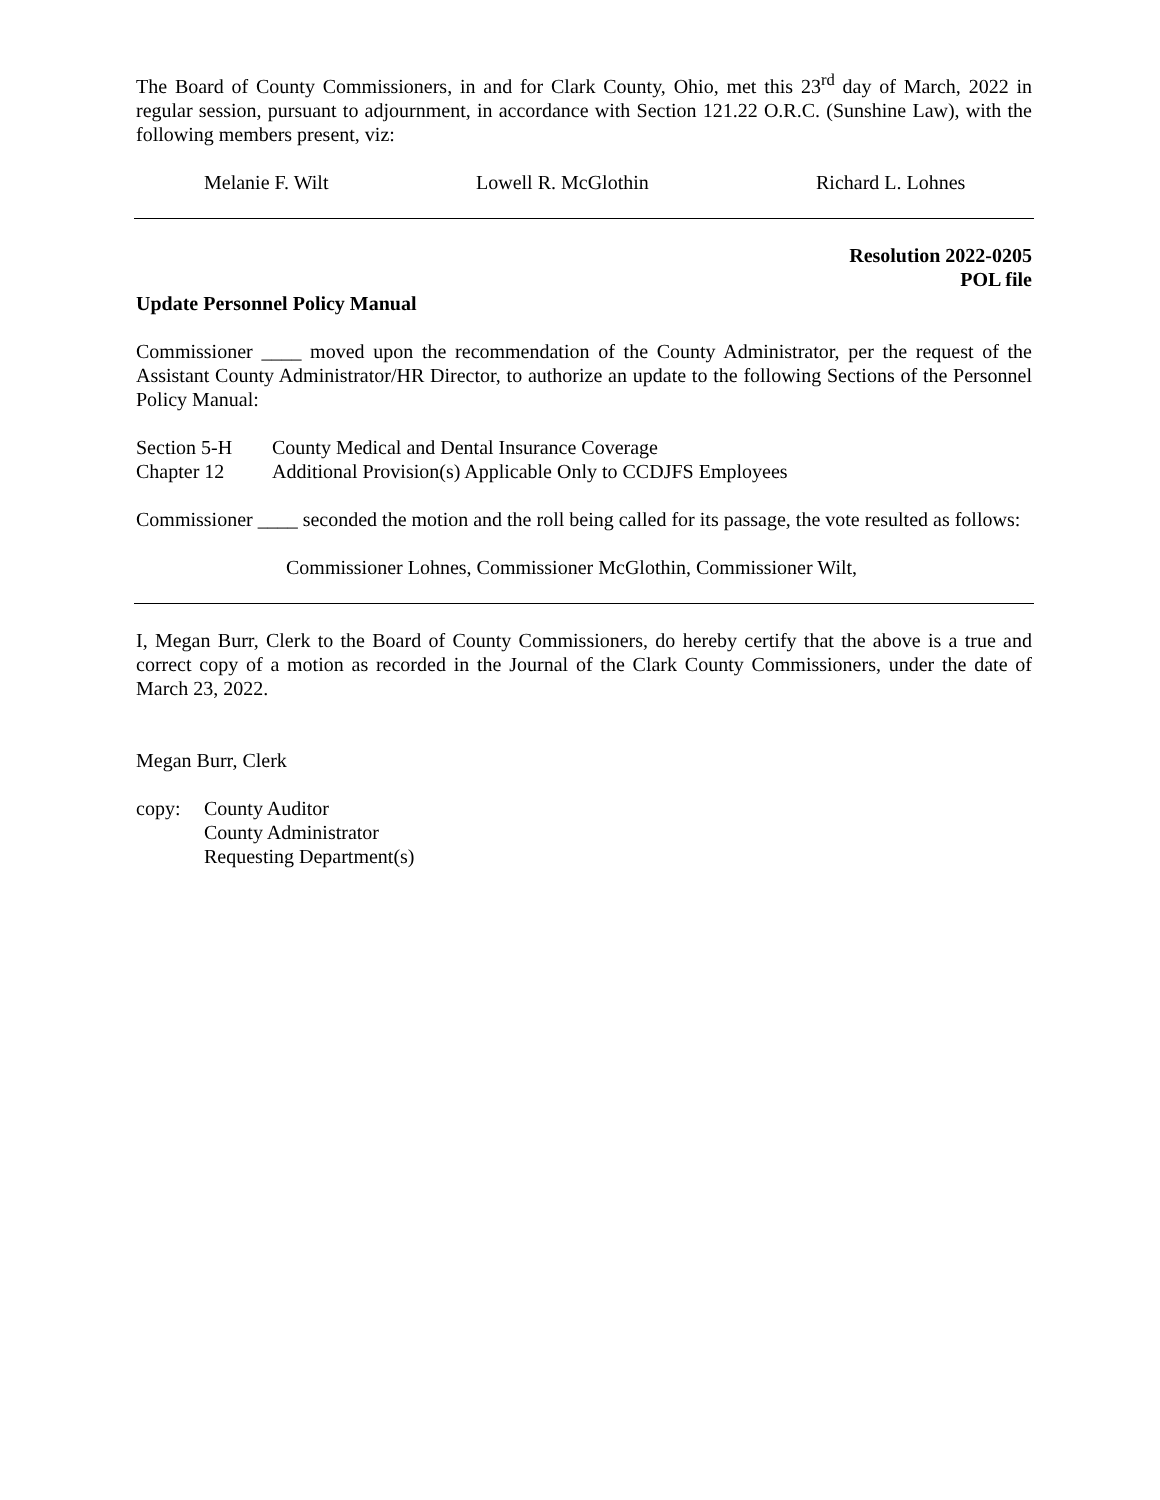The Board of County Commissioners, in and for Clark County, Ohio, met this 23<sup>rd</sup> day of March, 2022 in regular session, pursuant to adjournment, in accordance with Section 121.22 O.R.C. (Sunshine Law), with the following members present, viz:
Melanie F. Wilt Lowell R. McGlothin Richard L. Lohnes
Resolution 2022-0205
POL file
Update Personnel Policy Manual
Commissioner ____ moved upon the recommendation of the County Administrator, per the request of the Assistant County Administrator/HR Director, to authorize an update to the following Sections of the Personnel Policy Manual:
Section 5-H County Medical and Dental Insurance Coverage
Chapter 12 Additional Provision(s) Applicable Only to CCDJFS Employees
Commissioner ____ seconded the motion and the roll being called for its passage, the vote resulted as follows:
Commissioner Lohnes, Commissioner McGlothin, Commissioner Wilt,
I, Megan Burr, Clerk to the Board of County Commissioners, do hereby certify that the above is a true and correct copy of a motion as recorded in the Journal of the Clark County Commissioners, under the date of March 23, 2022.
Megan Burr, Clerk
copy: County Auditor
County Administrator
Requesting Department(s)